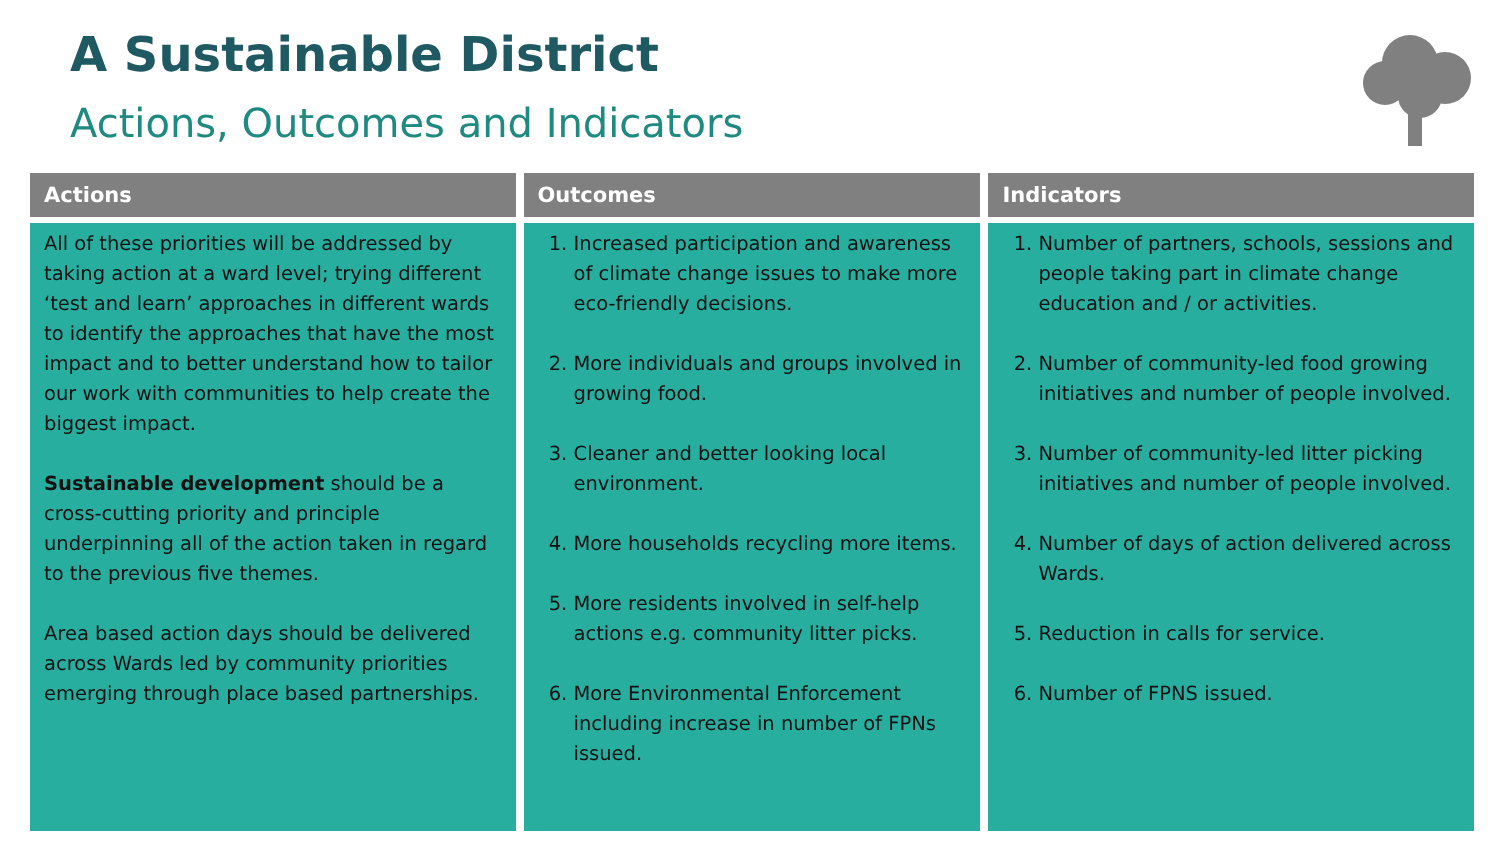A Sustainable District
Actions, Outcomes and Indicators
| Actions | Outcomes | Indicators |
| --- | --- | --- |
| All of these priorities will be addressed by taking action at a ward level; trying different ‘test and learn’ approaches in different wards to identify the approaches that have the most impact and to better understand how to tailor our work with communities to help create the biggest impact. Sustainable development should be a cross-cutting priority and principle underpinning all of the action taken in regard to the previous five themes. Area based action days should be delivered across Wards led by community priorities emerging through place based partnerships. | 1. Increased participation and awareness of climate change issues to make more eco-friendly decisions. 2. More individuals and groups involved in growing food. 3. Cleaner and better looking local environment. 4. More households recycling more items. 5. More residents involved in self-help actions e.g. community litter picks. 6. More Environmental Enforcement including increase in number of FPNs issued. | 1. Number of partners, schools, sessions and people taking part in climate change education and / or activities. 2. Number of community-led food growing initiatives and number of people involved. 3. Number of community-led litter picking initiatives and number of people involved. 4. Number of days of action delivered across Wards. 5. Reduction in calls for service. 6. Number of FPNS issued. |